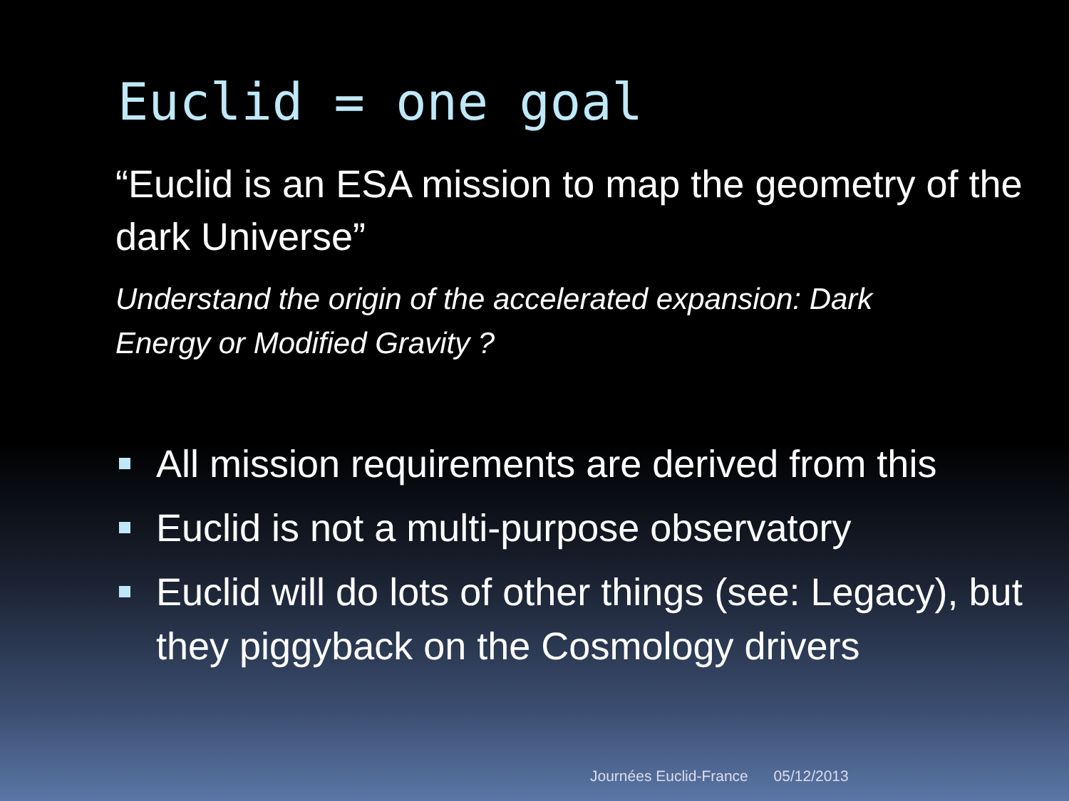Euclid = one goal
“Euclid is an ESA mission to map the geometry of the dark Universe”
Understand the origin of the accelerated expansion: Dark Energy or Modified Gravity ?
All mission requirements are derived from this
Euclid is not a multi-purpose observatory
Euclid will do lots of other things (see: Legacy), but they piggyback on the Cosmology drivers
Journées Euclid-France 05/12/2013